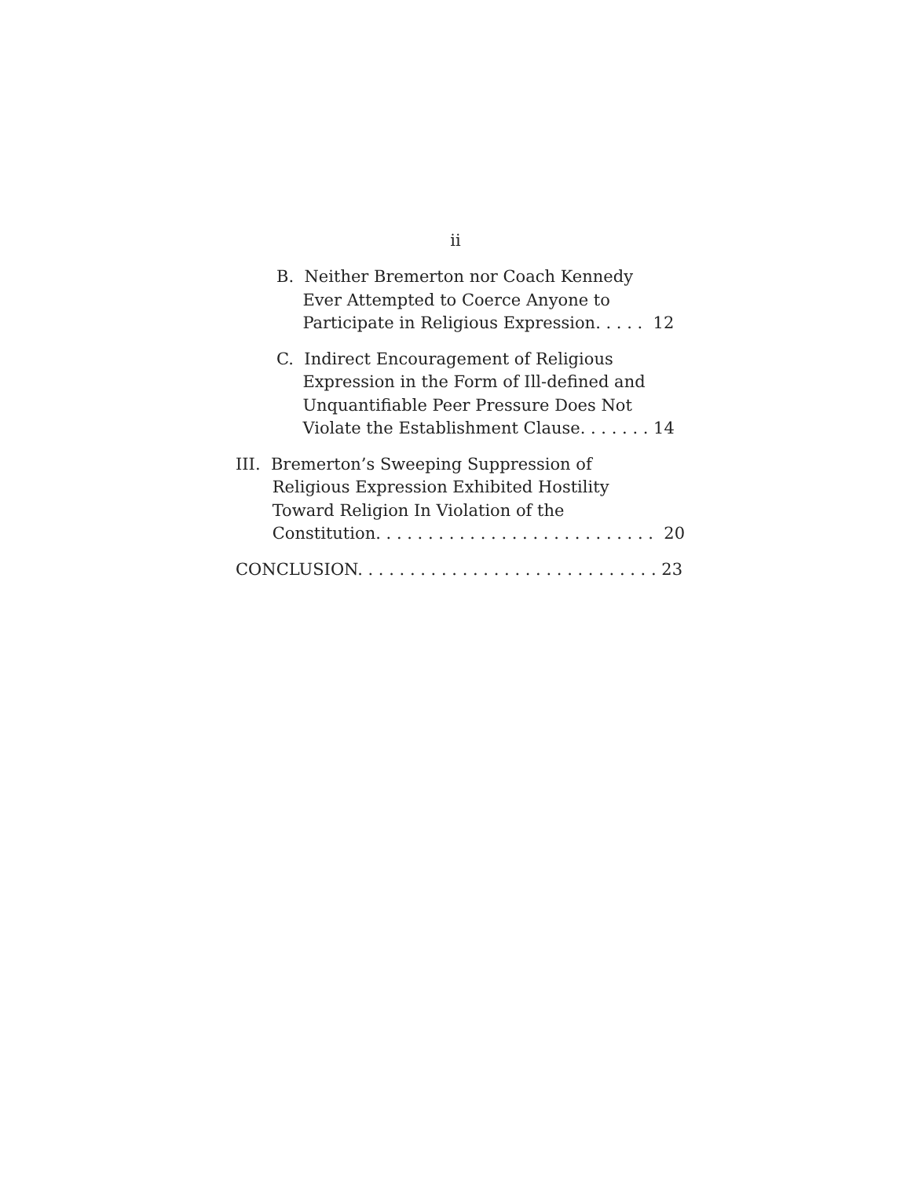ii
B. Neither Bremerton nor Coach Kennedy
Ever Attempted to Coerce Anyone to
Participate in Religious Expression. . . . . 12
C. Indirect Encouragement of Religious
Expression in the Form of Ill-defined and
Unquantifiable Peer Pressure Does Not
Violate the Establishment Clause. . . . . . . 14
III. Bremerton’s Sweeping Suppression of
Religious Expression Exhibited Hostility
Toward Religion In Violation of the
Constitution. . . . . . . . . . . . . . . . . . . . . . . . . . . 20
CONCLUSION. . . . . . . . . . . . . . . . . . . . . . . . . . . . . 23